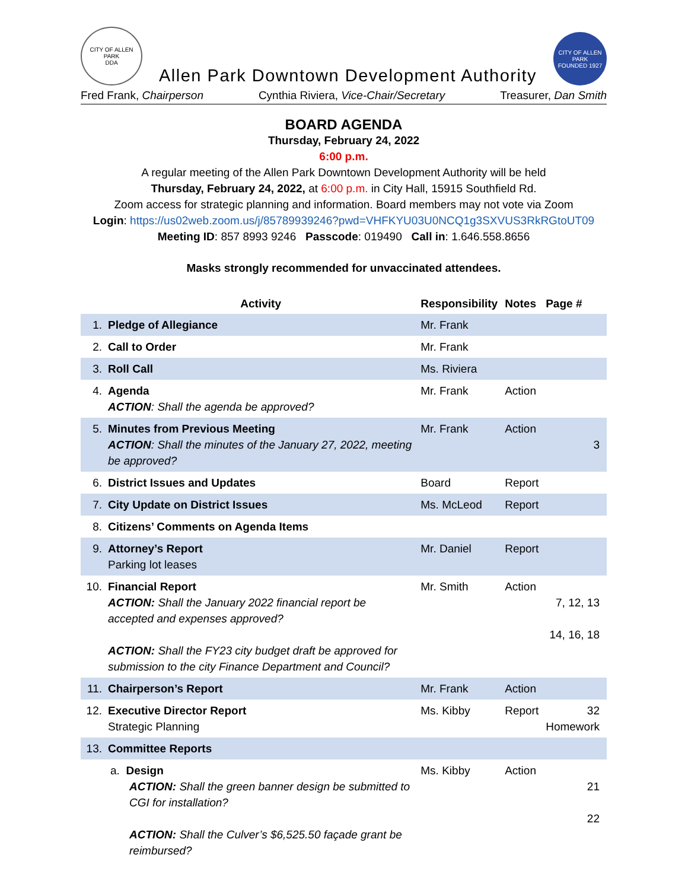CITY OF ALLEN PARK
DDA
Allen Park Downtown Development Authority
CITY OF ALLEN PARK
FOUNDED 1927
Fred Frank, Chairperson Cynthia Riviera, Vice-Chair/Secretary Treasurer, Dan Smith
BOARD AGENDA
Thursday, February 24, 2022
6:00 p.m.
A regular meeting of the Allen Park Downtown Development Authority will be held
Thursday, February 24, 2022, at 6:00 p.m. in City Hall, 15915 Southfield Rd.
Zoom access for strategic planning and information. Board members may not vote via Zoom
Login: https://us02web.zoom.us/j/85789939246?pwd=VHFKYU03U0NCQ1g3SXVUS3RkRGtoUT09
Meeting ID: 857 8993 9246 Passcode: 019490 Call in: 1.646.558.8656
Masks strongly recommended for unvaccinated attendees.
| | Activity | Responsibility | Notes | Page # |
| --- | --- | --- | --- | --- |
| 1. | Pledge of Allegiance | Mr. Frank | | |
| 2. | Call to Order | Mr. Frank | | |
| 3. | Roll Call | Ms. Riviera | | |
| 4. | Agenda ACTION : Shall the agenda be approved? | Mr. Frank | Action | |
| 5. | Minutes from Previous Meeting ACTION : Shall the minutes of the January 27, 2022, meeting be approved? | Mr. Frank | Action | 3 |
| 6. | District Issues and Updates | Board | Report | |
| 7. | City Update on District Issues | Ms. McLeod | Report | |
| 8. | Citizens’ Comments on Agenda Items | | | |
| 9. | Attorney’s Report Parking lot leases | Mr. Daniel | Report | |
| 10. | Financial Report ACTION: Shall the January 2022 financial report be accepted and expenses approved? ACTION: Shall the FY23 city budget draft be approved for submission to the city Finance Department and Council? | Mr. Smith | Action | 7, 12, 13 14, 16, 18 |
| 11. | Chairperson’s Report | Mr. Frank | Action | |
| 12. | Executive Director Report Strategic Planning | Ms. Kibby | Report | 32 Homework |
| 13. | Committee Reports | | | |
| | a. Design ACTION: Shall the green banner design be submitted to CGI for installation? ACTION: Shall the Culver’s $6,525.50 façade grant be reimbursed? | Ms. Kibby | Action | 21 22 |